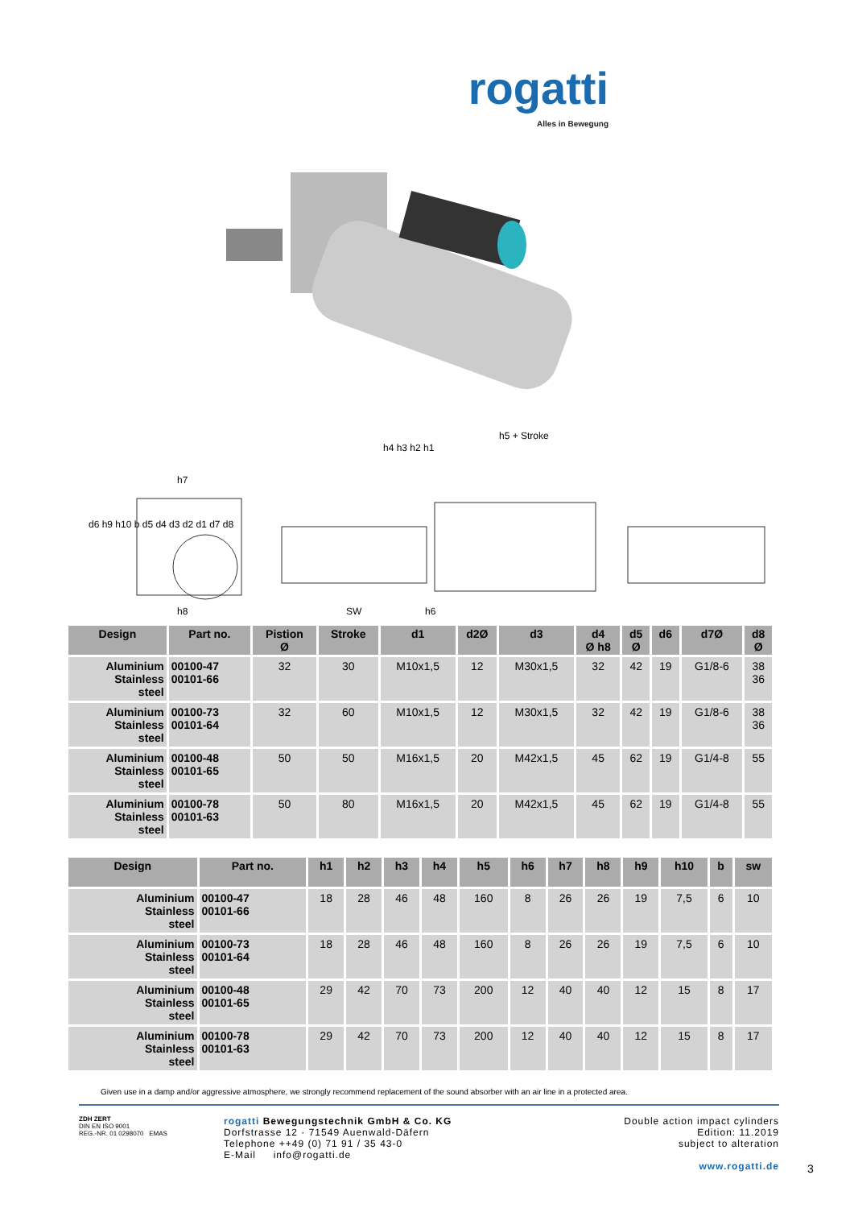rogatti
Alles in Bewegung
h5 + Stroke
h4 h3 h2 h1
h7
d6 h9 h10 b d5 d4 d3 d2 d1 d7 d8
h8 SW h6
| Design | Part no. | Pistion Ø | Stroke | d1 | d2Ø | d3 | d4 Ø h8 | d5 Ø | d6 | d7Ø | d8 Ø |
| --- | --- | --- | --- | --- | --- | --- | --- | --- | --- | --- | --- |
| Aluminium Stainless steel | 00100-47 00101-66 | 32 | 30 | M10x1,5 | 12 | M30x1,5 | 32 | 42 | 19 | G1/8-6 | 38 36 |
| Aluminium Stainless steel | 00100-73 00101-64 | 32 | 60 | M10x1,5 | 12 | M30x1,5 | 32 | 42 | 19 | G1/8-6 | 38 36 |
| Aluminium Stainless steel | 00100-48 00101-65 | 50 | 50 | M16x1,5 | 20 | M42x1,5 | 45 | 62 | 19 | G1/4-8 | 55 |
| Aluminium Stainless steel | 00100-78 00101-63 | 50 | 80 | M16x1,5 | 20 | M42x1,5 | 45 | 62 | 19 | G1/4-8 | 55 |
| Design | Part no. | h1 | h2 | h3 | h4 | h5 | h6 | h7 | h8 | h9 | h10 | b | sw |
| --- | --- | --- | --- | --- | --- | --- | --- | --- | --- | --- | --- | --- | --- |
| Aluminium Stainless steel | 00100-47 00101-66 | 18 | 28 | 46 | 48 | 160 | 8 | 26 | 26 | 19 | 7,5 | 6 | 10 |
| Aluminium Stainless steel | 00100-73 00101-64 | 18 | 28 | 46 | 48 | 160 | 8 | 26 | 26 | 19 | 7,5 | 6 | 10 |
| Aluminium Stainless steel | 00100-48 00101-65 | 29 | 42 | 70 | 73 | 200 | 12 | 40 | 40 | 12 | 15 | 8 | 17 |
| Aluminium Stainless steel | 00100-78 00101-63 | 29 | 42 | 70 | 73 | 200 | 12 | 40 | 40 | 12 | 15 | 8 | 17 |
Given use in a damp and/or aggressive atmosphere, we strongly recommend replacement of the sound absorber with an air line in a protected area.
ZDH ZERT
DIN EN ISO 9001
REG.-NR. 01 0298070 EMAS
rogatti Bewegungstechnik GmbH & Co. KG
Dorfstrasse 12 · 71549 Auenwald-Däfern
Telephone ++49 (0) 71 91 / 35 43-0
E-Mail info@rogatti.de
Double action impact cylinders
Edition: 11.2019
subject to alteration
www.rogatti.de
3